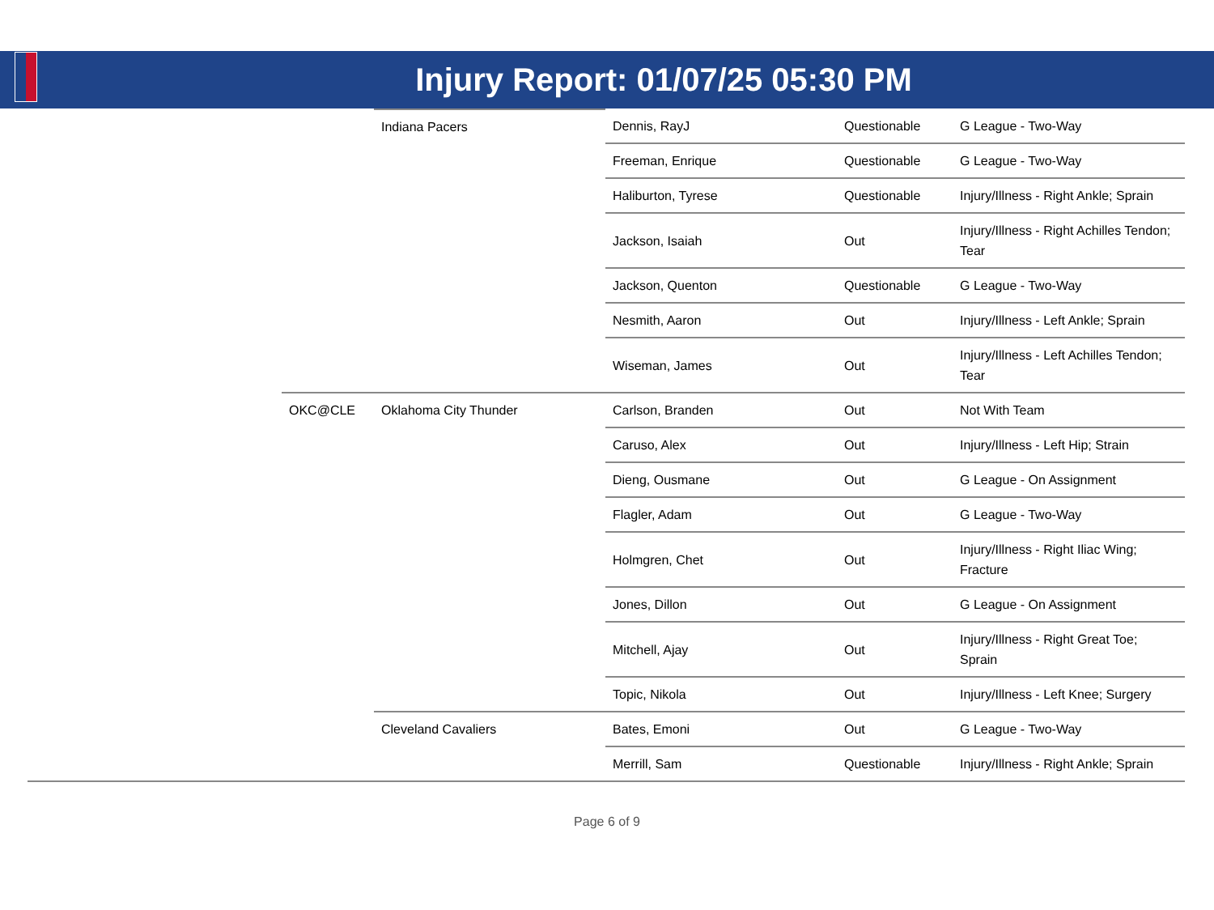Injury Report: 01/07/25 05:30 PM
| | | Indiana Pacers | Dennis, RayJ | Questionable | G League - Two-Way |
| | | | Freeman, Enrique | Questionable | G League - Two-Way |
| | | | Haliburton, Tyrese | Questionable | Injury/Illness - Right Ankle; Sprain |
| | | | Jackson, Isaiah | Out | Injury/Illness - Right Achilles Tendon; Tear |
| | | | Jackson, Quenton | Questionable | G League - Two-Way |
| | | | Nesmith, Aaron | Out | Injury/Illness - Left Ankle; Sprain |
| | | | Wiseman, James | Out | Injury/Illness - Left Achilles Tendon; Tear |
| | OKC@CLE | Oklahoma City Thunder | Carlson, Branden | Out | Not With Team |
| | | | Caruso, Alex | Out | Injury/Illness - Left Hip; Strain |
| | | | Dieng, Ousmane | Out | G League - On Assignment |
| | | | Flagler, Adam | Out | G League - Two-Way |
| | | | Holmgren, Chet | Out | Injury/Illness - Right Iliac Wing; Fracture |
| | | | Jones, Dillon | Out | G League - On Assignment |
| | | | Mitchell, Ajay | Out | Injury/Illness - Right Great Toe; Sprain |
| | | | Topic, Nikola | Out | Injury/Illness - Left Knee; Surgery |
| | | Cleveland Cavaliers | Bates, Emoni | Out | G League - Two-Way |
| | | | Merrill, Sam | Questionable | Injury/Illness - Right Ankle; Sprain |
Page 6 of 9